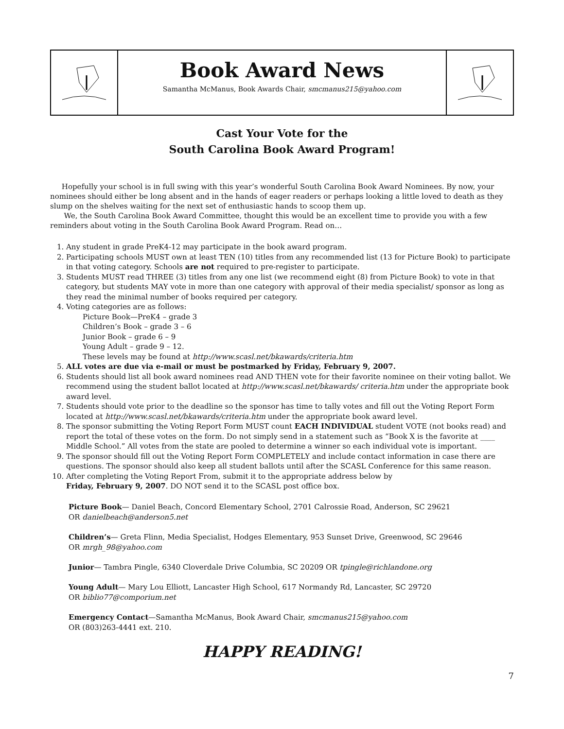Book Award News
Samantha McManus, Book Awards Chair, smcmanus215@yahoo.com
Cast Your Vote for the
South Carolina Book Award Program!
Hopefully your school is in full swing with this year’s wonderful South Carolina Book Award Nominees. By now, your nominees should either be long absent and in the hands of eager readers or perhaps looking a little loved to death as they slump on the shelves waiting for the next set of enthusiastic hands to scoop them up.
We, the South Carolina Book Award Committee, thought this would be an excellent time to provide you with a few reminders about voting in the South Carolina Book Award Program. Read on…
1. Any student in grade PreK4-12 may participate in the book award program.
2. Participating schools MUST own at least TEN (10) titles from any recommended list (13 for Picture Book) to participate in that voting category. Schools are not required to pre-register to participate.
3. Students MUST read THREE (3) titles from any one list (we recommend eight (8) from Picture Book) to vote in that category, but students MAY vote in more than one category with approval of their media specialist/ sponsor as long as they read the minimal number of books required per category.
4. Voting categories are as follows:
Picture Book—PreK4 – grade 3
Children’s Book – grade 3 – 6
Junior Book – grade 6 – 9
Young Adult – grade 9 – 12.
These levels may be found at http://www.scasl.net/bkawards/criteria.htm
5. ALL votes are due via e-mail or must be postmarked by Friday, February 9, 2007.
6. Students should list all book award nominees read AND THEN vote for their favorite nominee on their voting ballot. We recommend using the student ballot located at http://www.scasl.net/bkawards/ criteria.htm under the appropriate book award level.
7. Students should vote prior to the deadline so the sponsor has time to tally votes and fill out the Voting Report Form located at http://www.scasl.net/bkawards/criteria.htm under the appropriate book award level.
8. The sponsor submitting the Voting Report Form MUST count EACH INDIVIDUAL student VOTE (not books read) and report the total of these votes on the form. Do not simply send in a statement such as “Book X is the favorite at ____ Middle School.” All votes from the state are pooled to determine a winner so each individual vote is important.
9. The sponsor should fill out the Voting Report Form COMPLETELY and include contact information in case there are questions. The sponsor should also keep all student ballots until after the SCASL Conference for this same reason.
10. After completing the Voting Report From, submit it to the appropriate address below by
Friday, February 9, 2007. DO NOT send it to the SCASL post office box.
Picture Book— Daniel Beach, Concord Elementary School, 2701 Calrossie Road, Anderson, SC 29621
OR danielbeach@anderson5.net
Children’s— Greta Flinn, Media Specialist, Hodges Elementary, 953 Sunset Drive, Greenwood, SC 29646
OR mrgh_98@yahoo.com
Junior— Tambra Pingle, 6340 Cloverdale Drive Columbia, SC 20209 OR tpingle@richlandone.org
Young Adult— Mary Lou Elliott, Lancaster High School, 617 Normandy Rd, Lancaster, SC 29720
OR biblio77@comporium.net
Emergency Contact—Samantha McManus, Book Award Chair, smcmanus215@yahoo.com
OR (803)263-4441 ext. 210.
HAPPY READING!
7